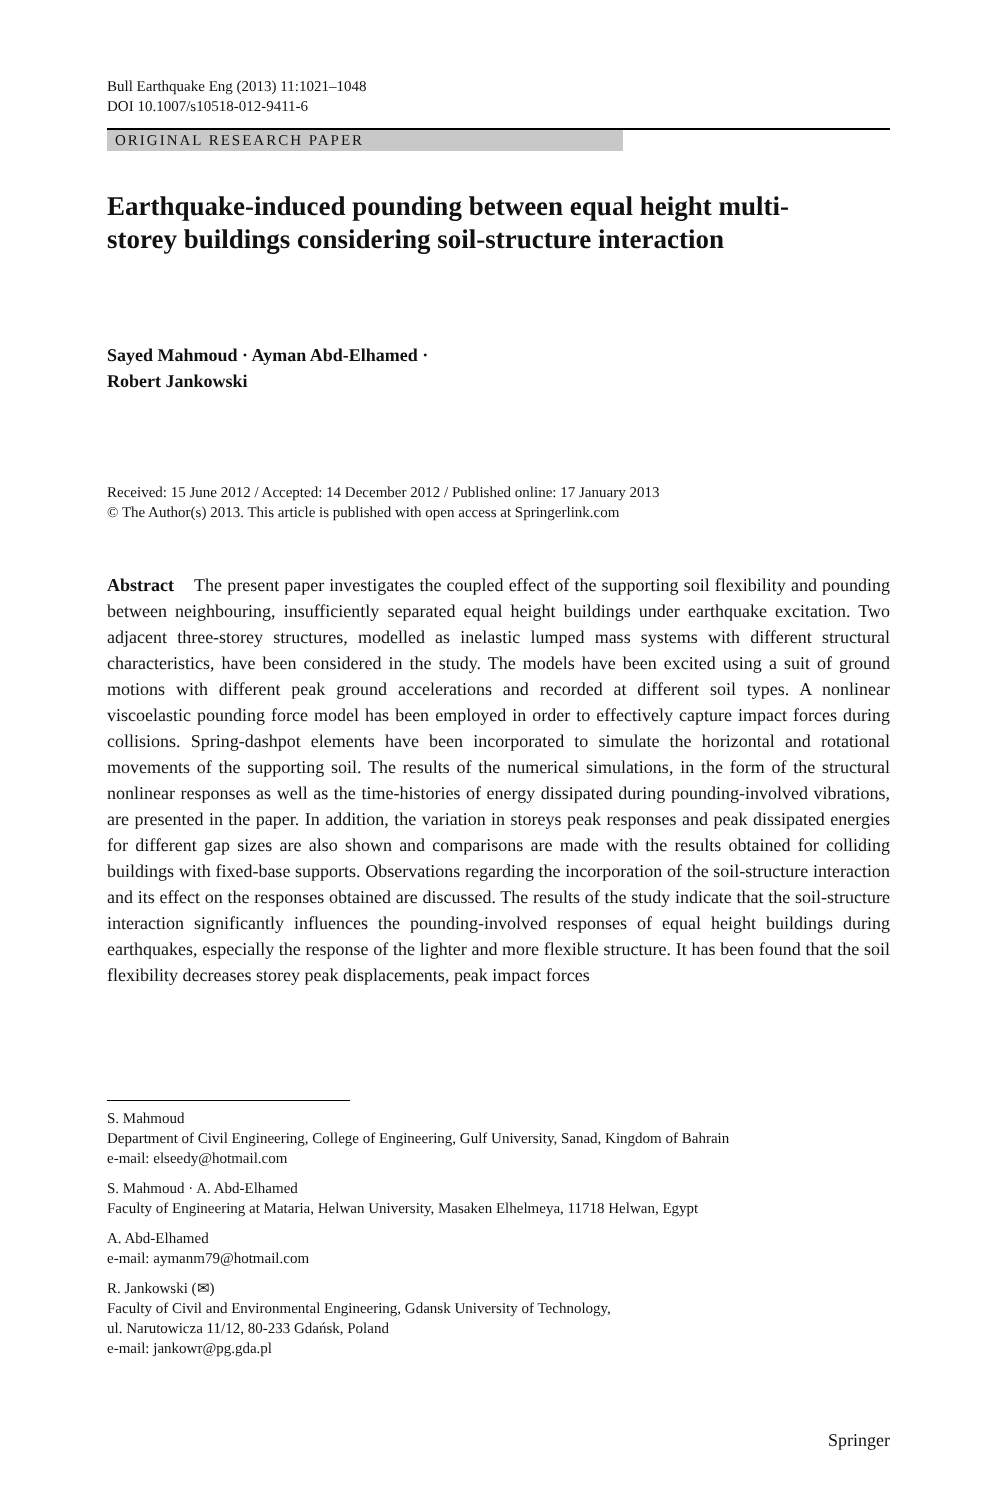Bull Earthquake Eng (2013) 11:1021–1048
DOI 10.1007/s10518-012-9411-6
ORIGINAL RESEARCH PAPER
Earthquake-induced pounding between equal height multi-storey buildings considering soil-structure interaction
Sayed Mahmoud · Ayman Abd-Elhamed ·
Robert Jankowski
Received: 15 June 2012 / Accepted: 14 December 2012 / Published online: 17 January 2013
© The Author(s) 2013. This article is published with open access at Springerlink.com
Abstract The present paper investigates the coupled effect of the supporting soil flexibility and pounding between neighbouring, insufficiently separated equal height buildings under earthquake excitation. Two adjacent three-storey structures, modelled as inelastic lumped mass systems with different structural characteristics, have been considered in the study. The models have been excited using a suit of ground motions with different peak ground accelerations and recorded at different soil types. A nonlinear viscoelastic pounding force model has been employed in order to effectively capture impact forces during collisions. Spring-dashpot elements have been incorporated to simulate the horizontal and rotational movements of the supporting soil. The results of the numerical simulations, in the form of the structural nonlinear responses as well as the time-histories of energy dissipated during pounding-involved vibrations, are presented in the paper. In addition, the variation in storeys peak responses and peak dissipated energies for different gap sizes are also shown and comparisons are made with the results obtained for colliding buildings with fixed-base supports. Observations regarding the incorporation of the soil-structure interaction and its effect on the responses obtained are discussed. The results of the study indicate that the soil-structure interaction significantly influences the pounding-involved responses of equal height buildings during earthquakes, especially the response of the lighter and more flexible structure. It has been found that the soil flexibility decreases storey peak displacements, peak impact forces
S. Mahmoud
Department of Civil Engineering, College of Engineering, Gulf University, Sanad, Kingdom of Bahrain
e-mail: elseedy@hotmail.com
S. Mahmoud · A. Abd-Elhamed
Faculty of Engineering at Mataria, Helwan University, Masaken Elhelmeya, 11718 Helwan, Egypt
A. Abd-Elhamed
e-mail: aymanm79@hotmail.com
R. Jankowski (✉)
Faculty of Civil and Environmental Engineering, Gdansk University of Technology,
ul. Narutowicza 11/12, 80-233 Gdańsk, Poland
e-mail: jankowr@pg.gda.pl
Springer